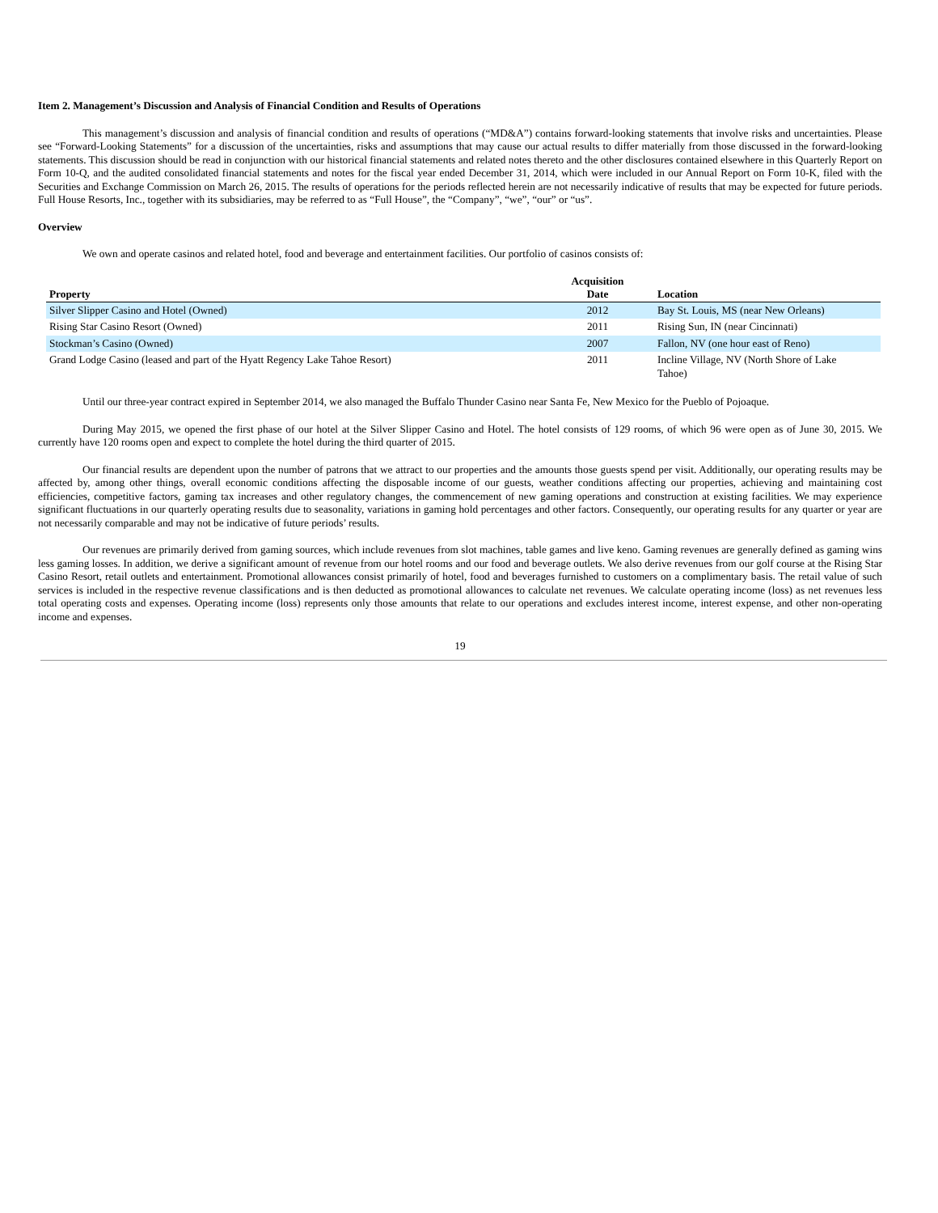Item 2. Management’s Discussion and Analysis of Financial Condition and Results of Operations
This management’s discussion and analysis of financial condition and results of operations (“MD&A”) contains forward-looking statements that involve risks and uncertainties. Please see “Forward-Looking Statements” for a discussion of the uncertainties, risks and assumptions that may cause our actual results to differ materially from those discussed in the forward-looking statements. This discussion should be read in conjunction with our historical financial statements and related notes thereto and the other disclosures contained elsewhere in this Quarterly Report on Form 10-Q, and the audited consolidated financial statements and notes for the fiscal year ended December 31, 2014, which were included in our Annual Report on Form 10-K, filed with the Securities and Exchange Commission on March 26, 2015. The results of operations for the periods reflected herein are not necessarily indicative of results that may be expected for future periods. Full House Resorts, Inc., together with its subsidiaries, may be referred to as “Full House”, the “Company”, “we”, “our” or “us”.
Overview
We own and operate casinos and related hotel, food and beverage and entertainment facilities. Our portfolio of casinos consists of:
| Property | Acquisition Date | Location |
| --- | --- | --- |
| Silver Slipper Casino and Hotel (Owned) | 2012 | Bay St. Louis, MS (near New Orleans) |
| Rising Star Casino Resort (Owned) | 2011 | Rising Sun, IN (near Cincinnati) |
| Stockman’s Casino (Owned) | 2007 | Fallon, NV (one hour east of Reno) |
| Grand Lodge Casino (leased and part of the Hyatt Regency Lake Tahoe Resort) | 2011 | Incline Village, NV (North Shore of Lake Tahoe) |
Until our three-year contract expired in September 2014, we also managed the Buffalo Thunder Casino near Santa Fe, New Mexico for the Pueblo of Pojoaque.
During May 2015, we opened the first phase of our hotel at the Silver Slipper Casino and Hotel. The hotel consists of 129 rooms, of which 96 were open as of June 30, 2015. We currently have 120 rooms open and expect to complete the hotel during the third quarter of 2015.
Our financial results are dependent upon the number of patrons that we attract to our properties and the amounts those guests spend per visit. Additionally, our operating results may be affected by, among other things, overall economic conditions affecting the disposable income of our guests, weather conditions affecting our properties, achieving and maintaining cost efficiencies, competitive factors, gaming tax increases and other regulatory changes, the commencement of new gaming operations and construction at existing facilities. We may experience significant fluctuations in our quarterly operating results due to seasonality, variations in gaming hold percentages and other factors. Consequently, our operating results for any quarter or year are not necessarily comparable and may not be indicative of future periods’ results.
Our revenues are primarily derived from gaming sources, which include revenues from slot machines, table games and live keno. Gaming revenues are generally defined as gaming wins less gaming losses. In addition, we derive a significant amount of revenue from our hotel rooms and our food and beverage outlets. We also derive revenues from our golf course at the Rising Star Casino Resort, retail outlets and entertainment. Promotional allowances consist primarily of hotel, food and beverages furnished to customers on a complimentary basis. The retail value of such services is included in the respective revenue classifications and is then deducted as promotional allowances to calculate net revenues. We calculate operating income (loss) as net revenues less total operating costs and expenses. Operating income (loss) represents only those amounts that relate to our operations and excludes interest income, interest expense, and other non-operating income and expenses.
19